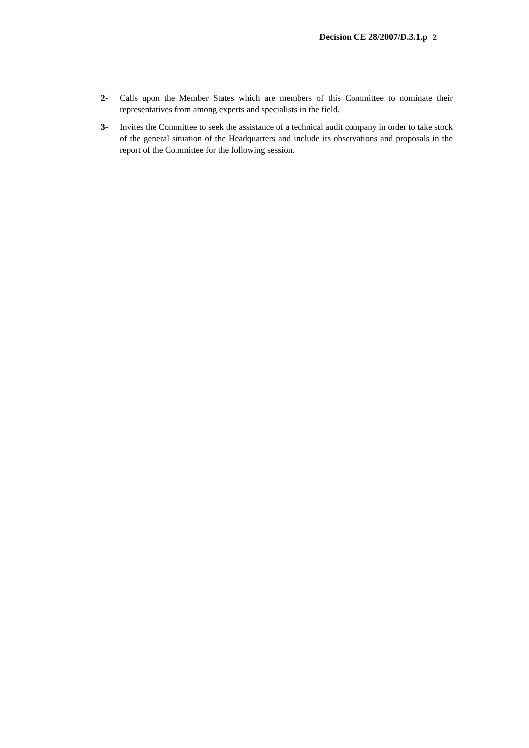Decision CE 28/2007/D.3.1.p 2
2- Calls upon the Member States which are members of this Committee to nominate their representatives from among experts and specialists in the field.
3- Invites the Committee to seek the assistance of a technical audit company in order to take stock of the general situation of the Headquarters and include its observations and proposals in the report of the Committee for the following session.